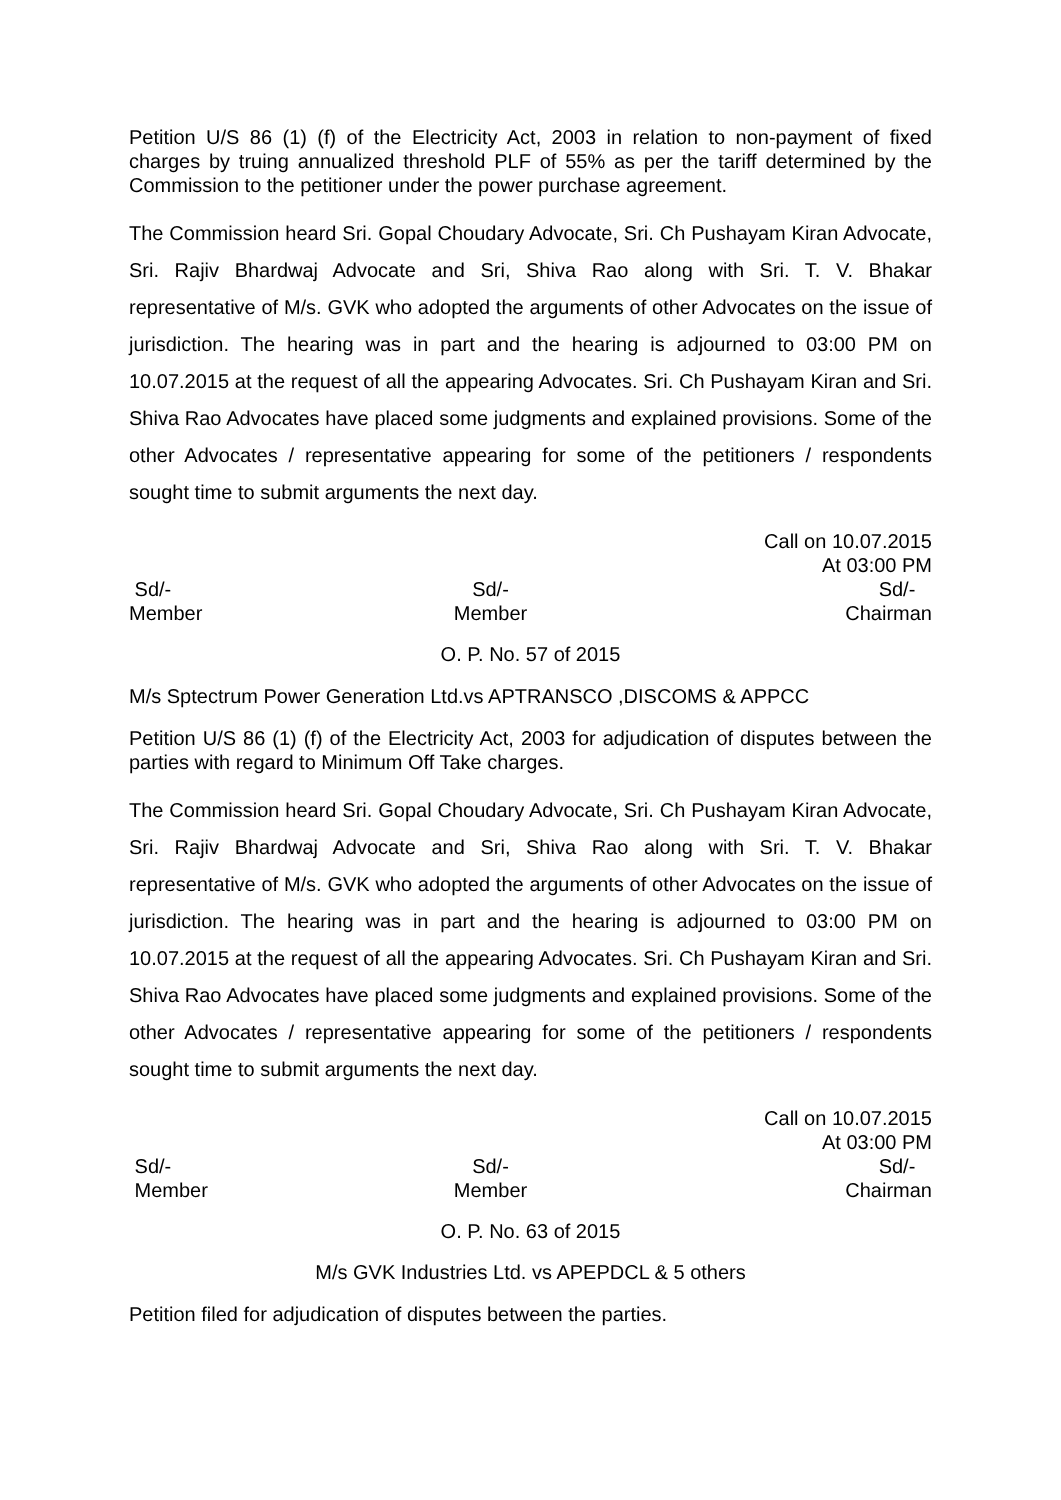Petition U/S 86 (1) (f) of the Electricity Act, 2003 in relation to non-payment of fixed charges by truing annualized threshold PLF of 55% as per the tariff determined by the Commission to the petitioner under the power purchase agreement.
The Commission heard Sri. Gopal Choudary Advocate, Sri. Ch Pushayam Kiran Advocate, Sri. Rajiv Bhardwaj Advocate and Sri, Shiva Rao along with Sri. T. V. Bhakar representative of M/s. GVK who adopted the arguments of other Advocates on the issue of jurisdiction. The hearing was in part and the hearing is adjourned to 03:00 PM on 10.07.2015 at the request of all the appearing Advocates. Sri. Ch Pushayam Kiran and Sri. Shiva Rao Advocates have placed some judgments and explained provisions. Some of the other Advocates / representative appearing for some of the petitioners / respondents sought time to submit arguments the next day.
Call on 10.07.2015
At 03:00 PM
Sd/-
Member
Sd/-
Member
Sd/-
Chairman
O. P. No. 57 of 2015
M/s Sptectrum Power Generation Ltd.vs APTRANSCO ,DISCOMS & APPCC
Petition U/S 86 (1) (f) of the Electricity Act, 2003 for adjudication of disputes between the parties with regard to Minimum Off Take charges.
The Commission heard Sri. Gopal Choudary Advocate, Sri. Ch Pushayam Kiran Advocate, Sri. Rajiv Bhardwaj Advocate and Sri, Shiva Rao along with Sri. T. V. Bhakar representative of M/s. GVK who adopted the arguments of other Advocates on the issue of jurisdiction. The hearing was in part and the hearing is adjourned to 03:00 PM on 10.07.2015 at the request of all the appearing Advocates. Sri. Ch Pushayam Kiran and Sri. Shiva Rao Advocates have placed some judgments and explained provisions. Some of the other Advocates / representative appearing for some of the petitioners / respondents sought time to submit arguments the next day.
Call on 10.07.2015
At 03:00 PM
Sd/-
Member
Sd/-
Member
Sd/-
Chairman
O. P. No. 63 of 2015
M/s GVK Industries Ltd. vs APEPDCL & 5 others
Petition filed for adjudication of disputes between the parties.